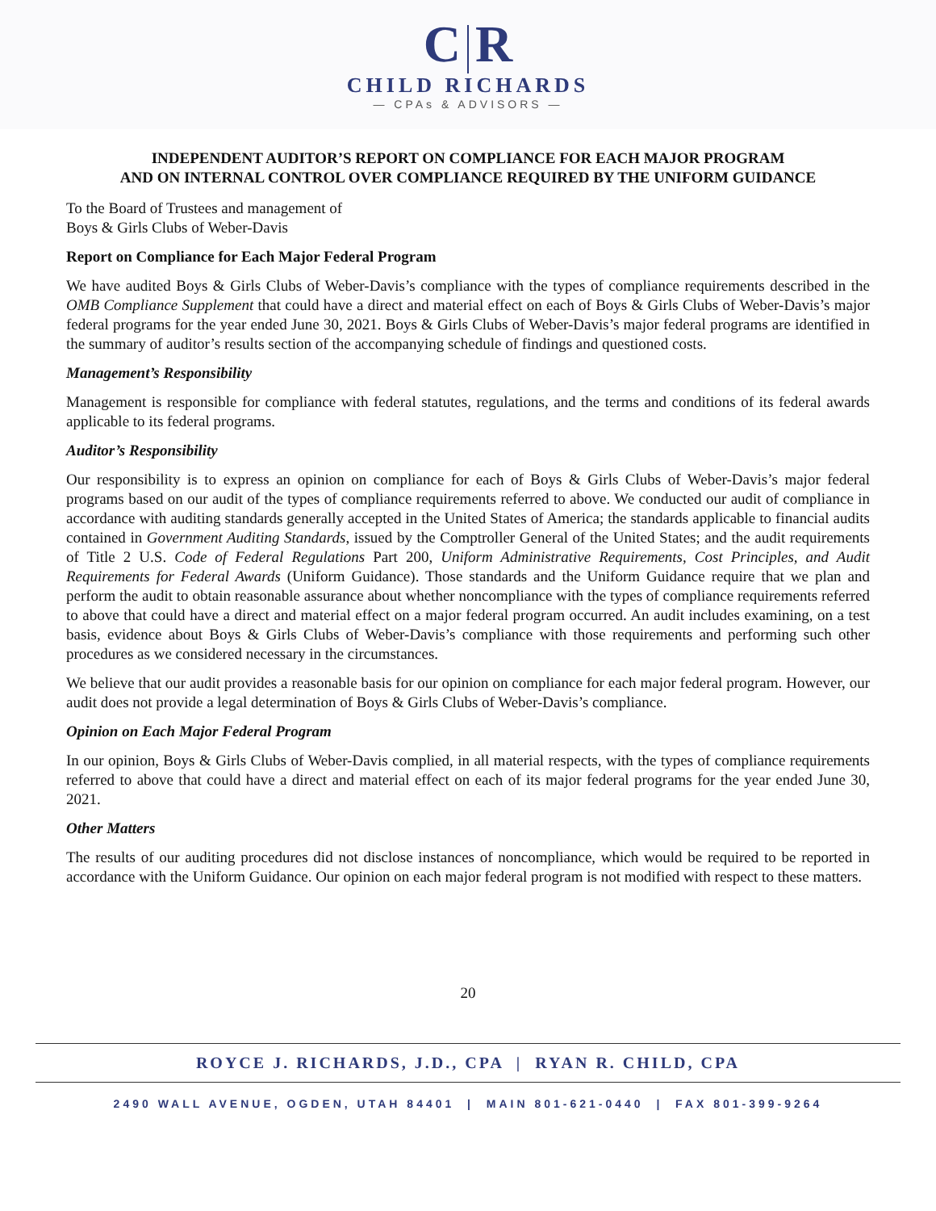C R
CHILD RICHARDS
— CPAs & ADVISORS —
INDEPENDENT AUDITOR’S REPORT ON COMPLIANCE FOR EACH MAJOR PROGRAM
AND ON INTERNAL CONTROL OVER COMPLIANCE REQUIRED BY THE UNIFORM GUIDANCE
To the Board of Trustees and management of
Boys & Girls Clubs of Weber-Davis
Report on Compliance for Each Major Federal Program
We have audited Boys & Girls Clubs of Weber-Davis’s compliance with the types of compliance requirements described in the OMB Compliance Supplement that could have a direct and material effect on each of Boys & Girls Clubs of Weber-Davis’s major federal programs for the year ended June 30, 2021. Boys & Girls Clubs of Weber-Davis’s major federal programs are identified in the summary of auditor’s results section of the accompanying schedule of findings and questioned costs.
Management’s Responsibility
Management is responsible for compliance with federal statutes, regulations, and the terms and conditions of its federal awards applicable to its federal programs.
Auditor’s Responsibility
Our responsibility is to express an opinion on compliance for each of Boys & Girls Clubs of Weber-Davis’s major federal programs based on our audit of the types of compliance requirements referred to above. We conducted our audit of compliance in accordance with auditing standards generally accepted in the United States of America; the standards applicable to financial audits contained in Government Auditing Standards, issued by the Comptroller General of the United States; and the audit requirements of Title 2 U.S. Code of Federal Regulations Part 200, Uniform Administrative Requirements, Cost Principles, and Audit Requirements for Federal Awards (Uniform Guidance). Those standards and the Uniform Guidance require that we plan and perform the audit to obtain reasonable assurance about whether noncompliance with the types of compliance requirements referred to above that could have a direct and material effect on a major federal program occurred. An audit includes examining, on a test basis, evidence about Boys & Girls Clubs of Weber-Davis’s compliance with those requirements and performing such other procedures as we considered necessary in the circumstances.
We believe that our audit provides a reasonable basis for our opinion on compliance for each major federal program. However, our audit does not provide a legal determination of Boys & Girls Clubs of Weber-Davis’s compliance.
Opinion on Each Major Federal Program
In our opinion, Boys & Girls Clubs of Weber-Davis complied, in all material respects, with the types of compliance requirements referred to above that could have a direct and material effect on each of its major federal programs for the year ended June 30, 2021.
Other Matters
The results of our auditing procedures did not disclose instances of noncompliance, which would be required to be reported in accordance with the Uniform Guidance. Our opinion on each major federal program is not modified with respect to these matters.
20
ROYCE J. RICHARDS, J.D., CPA | RYAN R. CHILD, CPA
2490 WALL AVENUE, OGDEN, UTAH 84401 | MAIN 801-621-0440 | FAX 801-399-9264